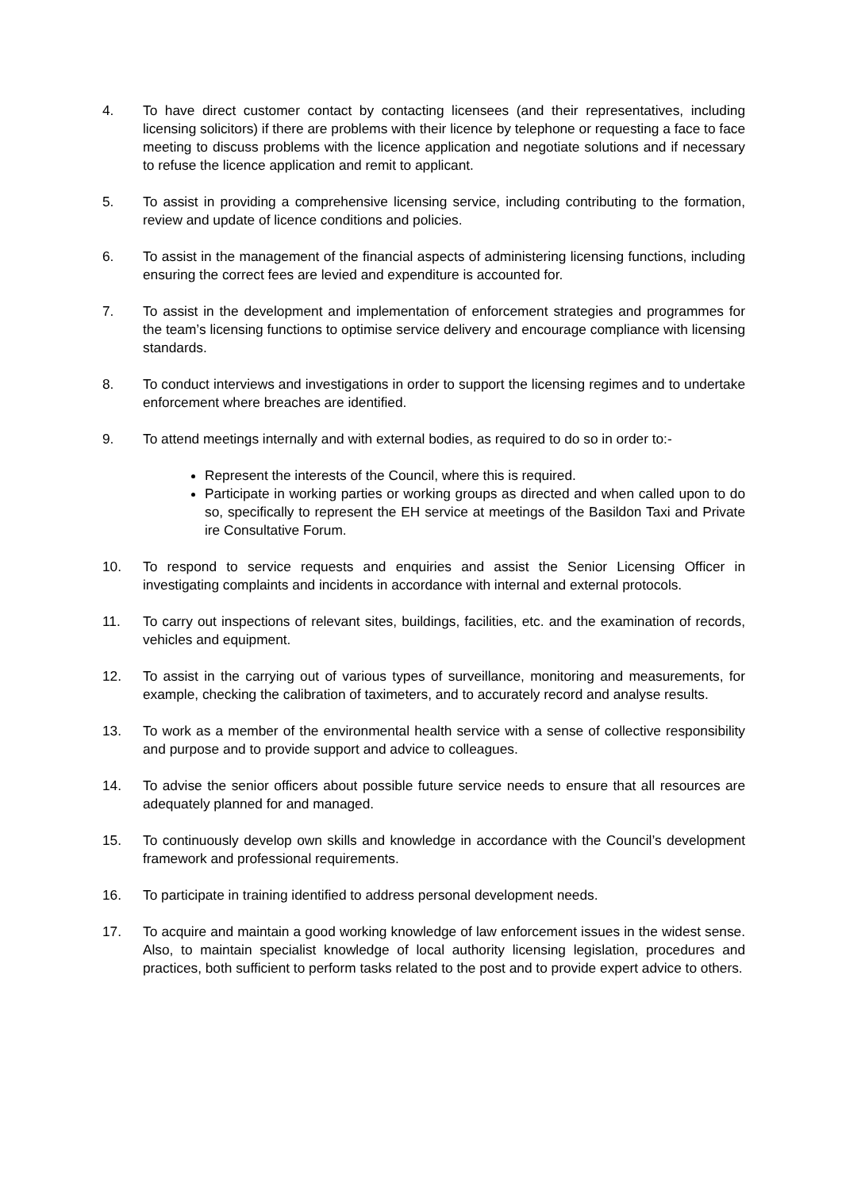4. To have direct customer contact by contacting licensees (and their representatives, including licensing solicitors) if there are problems with their licence by telephone or requesting a face to face meeting to discuss problems with the licence application and negotiate solutions and if necessary to refuse the licence application and remit to applicant.
5. To assist in providing a comprehensive licensing service, including contributing to the formation, review and update of licence conditions and policies.
6. To assist in the management of the financial aspects of administering licensing functions, including ensuring the correct fees are levied and expenditure is accounted for.
7. To assist in the development and implementation of enforcement strategies and programmes for the team’s licensing functions to optimise service delivery and encourage compliance with licensing standards.
8. To conduct interviews and investigations in order to support the licensing regimes and to undertake enforcement where breaches are identified.
9. To attend meetings internally and with external bodies, as required to do so in order to:-
Represent the interests of the Council, where this is required.
Participate in working parties or working groups as directed and when called upon to do so, specifically to represent the EH service at meetings of the Basildon Taxi and Private ire Consultative Forum.
10. To respond to service requests and enquiries and assist the Senior Licensing Officer in investigating complaints and incidents in accordance with internal and external protocols.
11. To carry out inspections of relevant sites, buildings, facilities, etc. and the examination of records, vehicles and equipment.
12. To assist in the carrying out of various types of surveillance, monitoring and measurements, for example, checking the calibration of taximeters, and to accurately record and analyse results.
13. To work as a member of the environmental health service with a sense of collective responsibility and purpose and to provide support and advice to colleagues.
14. To advise the senior officers about possible future service needs to ensure that all resources are adequately planned for and managed.
15. To continuously develop own skills and knowledge in accordance with the Council’s development framework and professional requirements.
16. To participate in training identified to address personal development needs.
17. To acquire and maintain a good working knowledge of law enforcement issues in the widest sense. Also, to maintain specialist knowledge of local authority licensing legislation, procedures and practices, both sufficient to perform tasks related to the post and to provide expert advice to others.